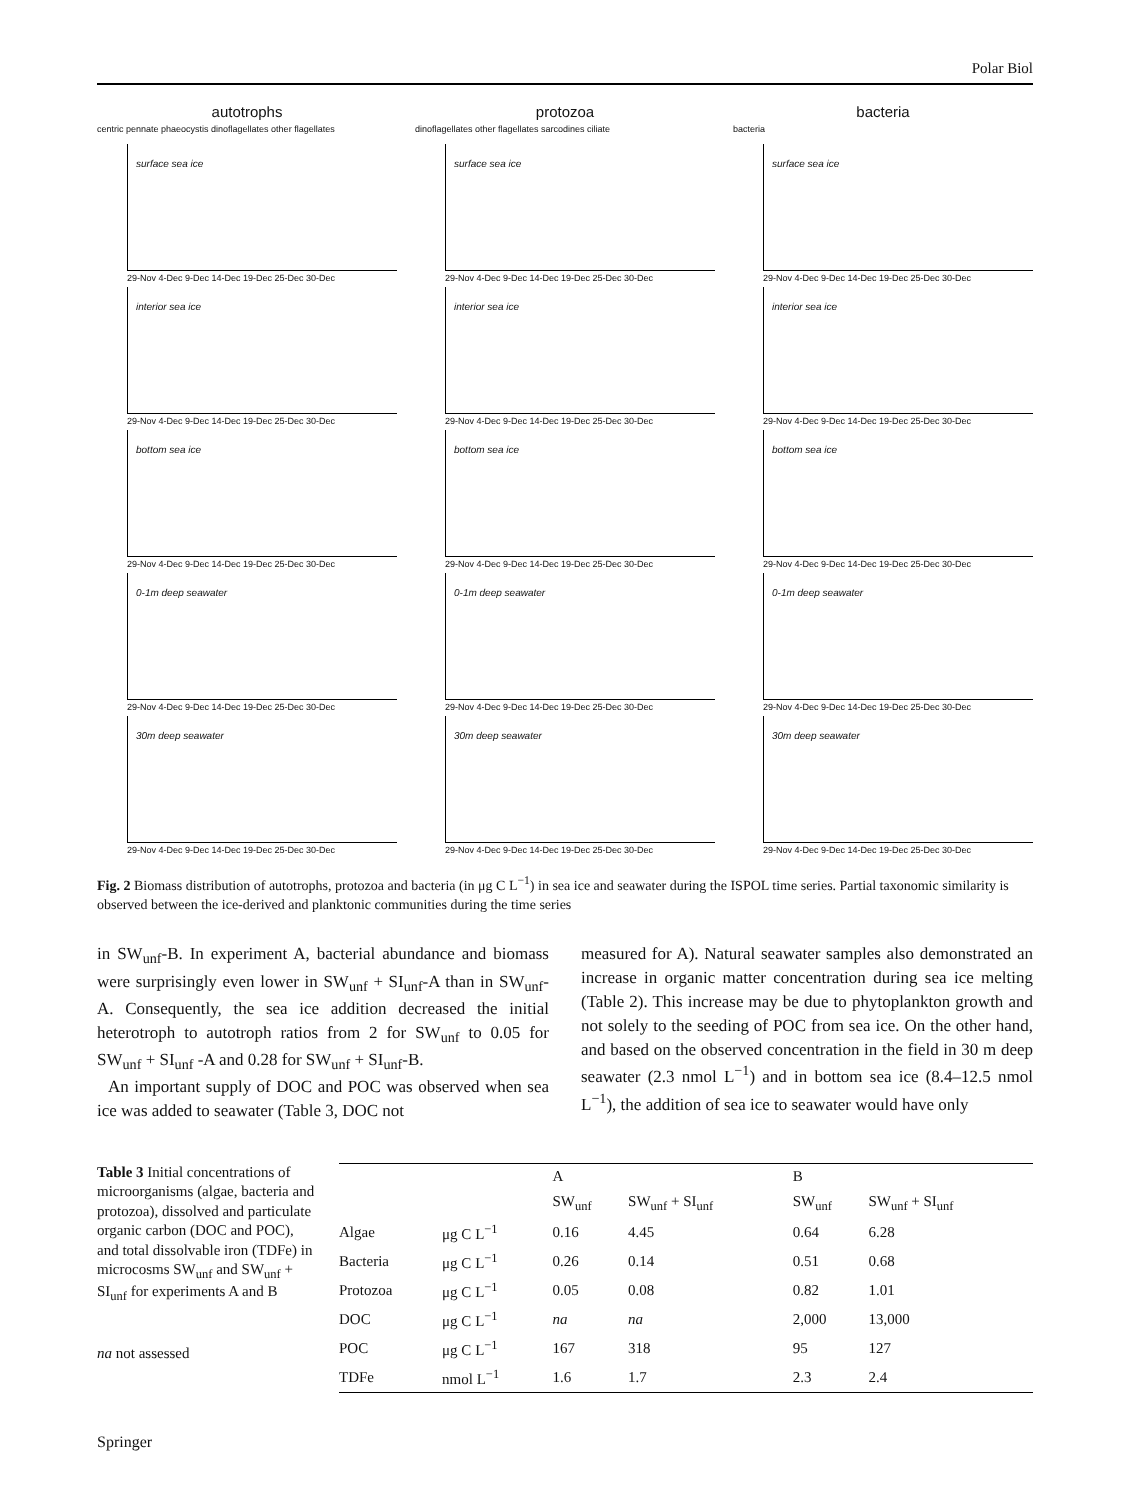Polar Biol
autotrophs
centric pennate phaeocystis dinoflagellates other flagellates
surface sea ice
29-Nov 4-Dec 9-Dec 14-Dec 19-Dec 25-Dec 30-Dec
interior sea ice
29-Nov 4-Dec 9-Dec 14-Dec 19-Dec 25-Dec 30-Dec
bottom sea ice
29-Nov 4-Dec 9-Dec 14-Dec 19-Dec 25-Dec 30-Dec
0-1m deep seawater
29-Nov 4-Dec 9-Dec 14-Dec 19-Dec 25-Dec 30-Dec
30m deep seawater
29-Nov 4-Dec 9-Dec 14-Dec 19-Dec 25-Dec 30-Dec
protozoa
dinoflagellates other flagellates sarcodines ciliate
surface sea ice
29-Nov 4-Dec 9-Dec 14-Dec 19-Dec 25-Dec 30-Dec
interior sea ice
29-Nov 4-Dec 9-Dec 14-Dec 19-Dec 25-Dec 30-Dec
bottom sea ice
29-Nov 4-Dec 9-Dec 14-Dec 19-Dec 25-Dec 30-Dec
0-1m deep seawater
29-Nov 4-Dec 9-Dec 14-Dec 19-Dec 25-Dec 30-Dec
30m deep seawater
29-Nov 4-Dec 9-Dec 14-Dec 19-Dec 25-Dec 30-Dec
bacteria
bacteria
surface sea ice
29-Nov 4-Dec 9-Dec 14-Dec 19-Dec 25-Dec 30-Dec
interior sea ice
29-Nov 4-Dec 9-Dec 14-Dec 19-Dec 25-Dec 30-Dec
bottom sea ice
29-Nov 4-Dec 9-Dec 14-Dec 19-Dec 25-Dec 30-Dec
0-1m deep seawater
29-Nov 4-Dec 9-Dec 14-Dec 19-Dec 25-Dec 30-Dec
30m deep seawater
29-Nov 4-Dec 9-Dec 14-Dec 19-Dec 25-Dec 30-Dec
Fig. 2 Biomass distribution of autotrophs, protozoa and bacteria (in μg C L<sup>−1</sup>) in sea ice and seawater during the ISPOL time series. Partial taxonomic similarity is observed between the ice-derived and planktonic communities during the time series
in SW<sub>unf</sub>-B. In experiment A, bacterial abundance and biomass were surprisingly even lower in SW<sub>unf</sub> + SI<sub>unf</sub>-A than in SW<sub>unf</sub>-A. Consequently, the sea ice addition decreased the initial heterotroph to autotroph ratios from 2 for SW<sub>unf</sub> to 0.05 for SW<sub>unf</sub> + SI<sub>unf</sub> -A and 0.28 for SW<sub>unf</sub> + SI<sub>unf</sub>-B.
An important supply of DOC and POC was observed when sea ice was added to seawater (Table 3, DOC not
measured for A). Natural seawater samples also demonstrated an increase in organic matter concentration during sea ice melting (Table 2). This increase may be due to phytoplankton growth and not solely to the seeding of POC from sea ice. On the other hand, and based on the observed concentration in the field in 30 m deep seawater (2.3 nmol L<sup>−1</sup>) and in bottom sea ice (8.4–12.5 nmol L<sup>−1</sup>), the addition of sea ice to seawater would have only
Table 3 Initial concentrations of microorganisms (algae, bacteria and protozoa), dissolved and particulate organic carbon (DOC and POC), and total dissolvable iron (TDFe) in microcosms SW<sub>unf</sub> and SW<sub>unf</sub> + SI<sub>unf</sub> for experiments A and B
na not assessed
| | | A | | B | |
| --- | --- | --- | --- | --- | --- |
| | | SW<sub>unf</sub> | SW<sub>unf</sub> + SI<sub>unf</sub> | SW<sub>unf</sub> | SW<sub>unf</sub> + SI<sub>unf</sub> |
| Algae | μg C L<sup>−1</sup> | 0.16 | 4.45 | 0.64 | 6.28 |
| Bacteria | μg C L<sup>−1</sup> | 0.26 | 0.14 | 0.51 | 0.68 |
| Protozoa | μg C L<sup>−1</sup> | 0.05 | 0.08 | 0.82 | 1.01 |
| DOC | μg C L<sup>−1</sup> | na | na | 2,000 | 13,000 |
| POC | μg C L<sup>−1</sup> | 167 | 318 | 95 | 127 |
| TDFe | nmol L<sup>−1</sup> | 1.6 | 1.7 | 2.3 | 2.4 |
Springer